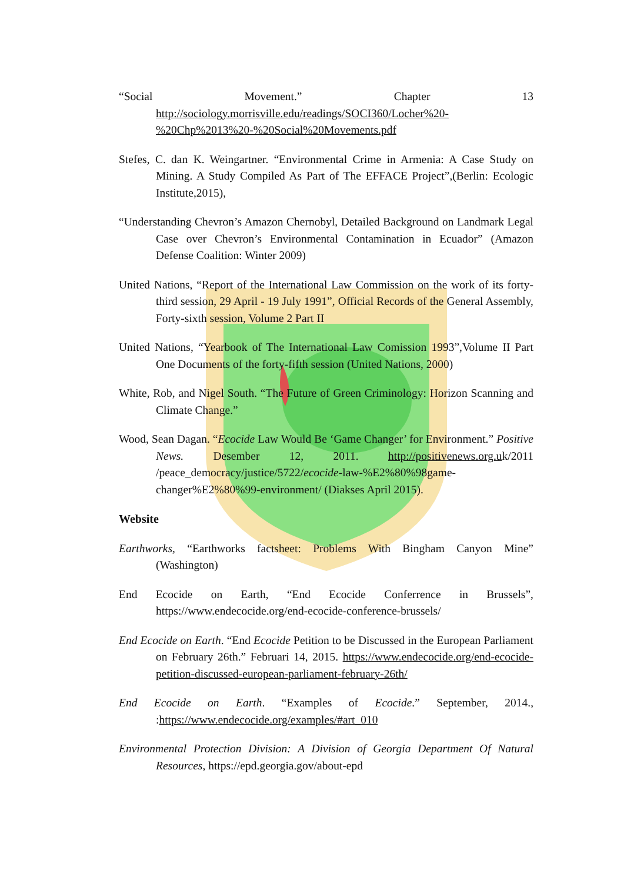“Social Movement.” Chapter 13 http://sociology.morrisville.edu/readings/SOCI360/Locher%20-%20Chp%2013%20-%20Social%20Movements.pdf
Stefes, C. dan K. Weingartner. “Environmental Crime in Armenia: A Case Study on Mining. A Study Compiled As Part of The EFFACE Project”,(Berlin: Ecologic Institute,2015),
“Understanding Chevron’s Amazon Chernobyl, Detailed Background on Landmark Legal Case over Chevron’s Environmental Contamination in Ecuador” (Amazon Defense Coalition: Winter 2009)
United Nations, “Report of the International Law Commission on the work of its forty-third session, 29 April - 19 July 1991”, Official Records of the General Assembly, Forty-sixth session, Volume 2 Part II
United Nations, “Yearbook of The International Law Comission 1993”,Volume II Part One Documents of the forty-fifth session (United Nations, 2000)
White, Rob, and Nigel South. “The Future of Green Criminology: Horizon Scanning and Climate Change.”
Wood, Sean Dagan. “Ecocide Law Would Be ‘Game Changer’ for Environment.” Positive News. Desember 12, 2011. http://positivenews.org.uk/2011 /peace_democracy/justice/5722/ecocide-law-%E2%80%98game-changer%E2%80%99-environment/ (Diakses April 2015).
Website
Earthworks, “Earthworks factsheet: Problems With Bingham Canyon Mine” (Washington)
End Ecocide on Earth, “End Ecocide Conferrence in Brussels”, https://www.endecocide.org/end-ecocide-conference-brussels/
End Ecocide on Earth. “End Ecocide Petition to be Discussed in the European Parliament on February 26th.” Februari 14, 2015. https://www.endecocide.org/end-ecocide-petition-discussed-european-parliament-february-26th/
End Ecocide on Earth. “Examples of Ecocide.” September, 2014., :https://www.endecocide.org/examples/#art_010
Environmental Protection Division: A Division of Georgia Department Of Natural Resources, https://epd.georgia.gov/about-epd